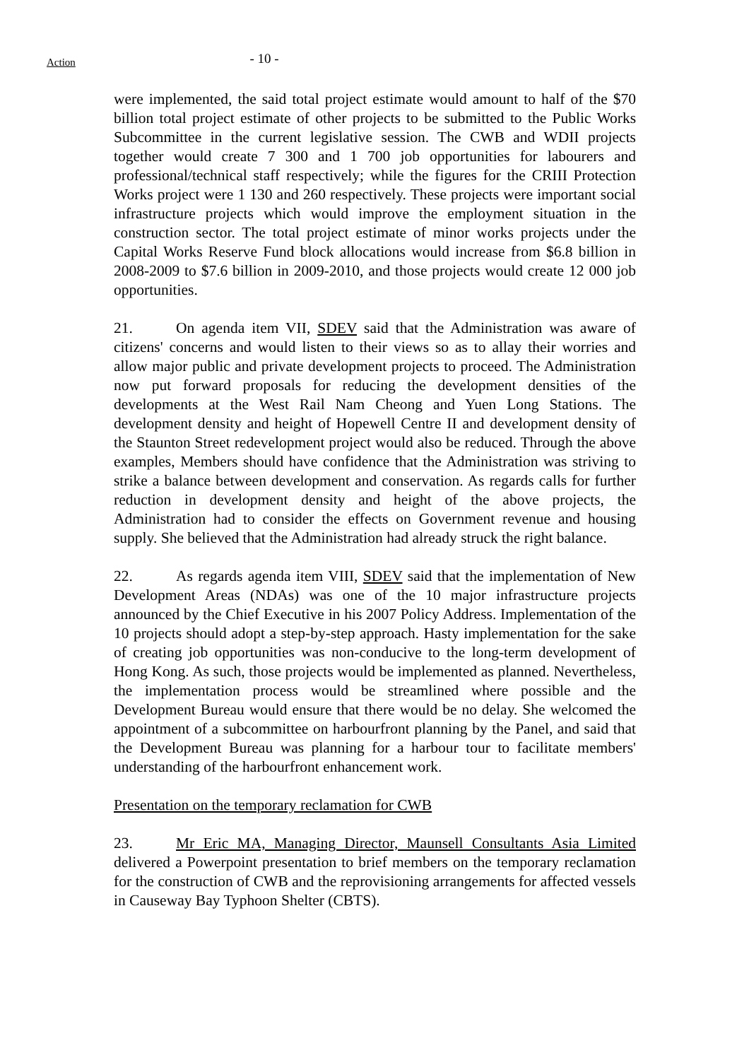Action
- 10 -
were implemented, the said total project estimate would amount to half of the $70 billion total project estimate of other projects to be submitted to the Public Works Subcommittee in the current legislative session. The CWB and WDII projects together would create 7 300 and 1 700 job opportunities for labourers and professional/technical staff respectively; while the figures for the CRIII Protection Works project were 1 130 and 260 respectively. These projects were important social infrastructure projects which would improve the employment situation in the construction sector. The total project estimate of minor works projects under the Capital Works Reserve Fund block allocations would increase from $6.8 billion in 2008-2009 to $7.6 billion in 2009-2010, and those projects would create 12 000 job opportunities.
21. On agenda item VII, SDEV said that the Administration was aware of citizens' concerns and would listen to their views so as to allay their worries and allow major public and private development projects to proceed. The Administration now put forward proposals for reducing the development densities of the developments at the West Rail Nam Cheong and Yuen Long Stations. The development density and height of Hopewell Centre II and development density of the Staunton Street redevelopment project would also be reduced. Through the above examples, Members should have confidence that the Administration was striving to strike a balance between development and conservation. As regards calls for further reduction in development density and height of the above projects, the Administration had to consider the effects on Government revenue and housing supply. She believed that the Administration had already struck the right balance.
22. As regards agenda item VIII, SDEV said that the implementation of New Development Areas (NDAs) was one of the 10 major infrastructure projects announced by the Chief Executive in his 2007 Policy Address. Implementation of the 10 projects should adopt a step-by-step approach. Hasty implementation for the sake of creating job opportunities was non-conducive to the long-term development of Hong Kong. As such, those projects would be implemented as planned. Nevertheless, the implementation process would be streamlined where possible and the Development Bureau would ensure that there would be no delay. She welcomed the appointment of a subcommittee on harbourfront planning by the Panel, and said that the Development Bureau was planning for a harbour tour to facilitate members' understanding of the harbourfront enhancement work.
Presentation on the temporary reclamation for CWB
23. Mr Eric MA, Managing Director, Maunsell Consultants Asia Limited delivered a Powerpoint presentation to brief members on the temporary reclamation for the construction of CWB and the reprovisioning arrangements for affected vessels in Causeway Bay Typhoon Shelter (CBTS).